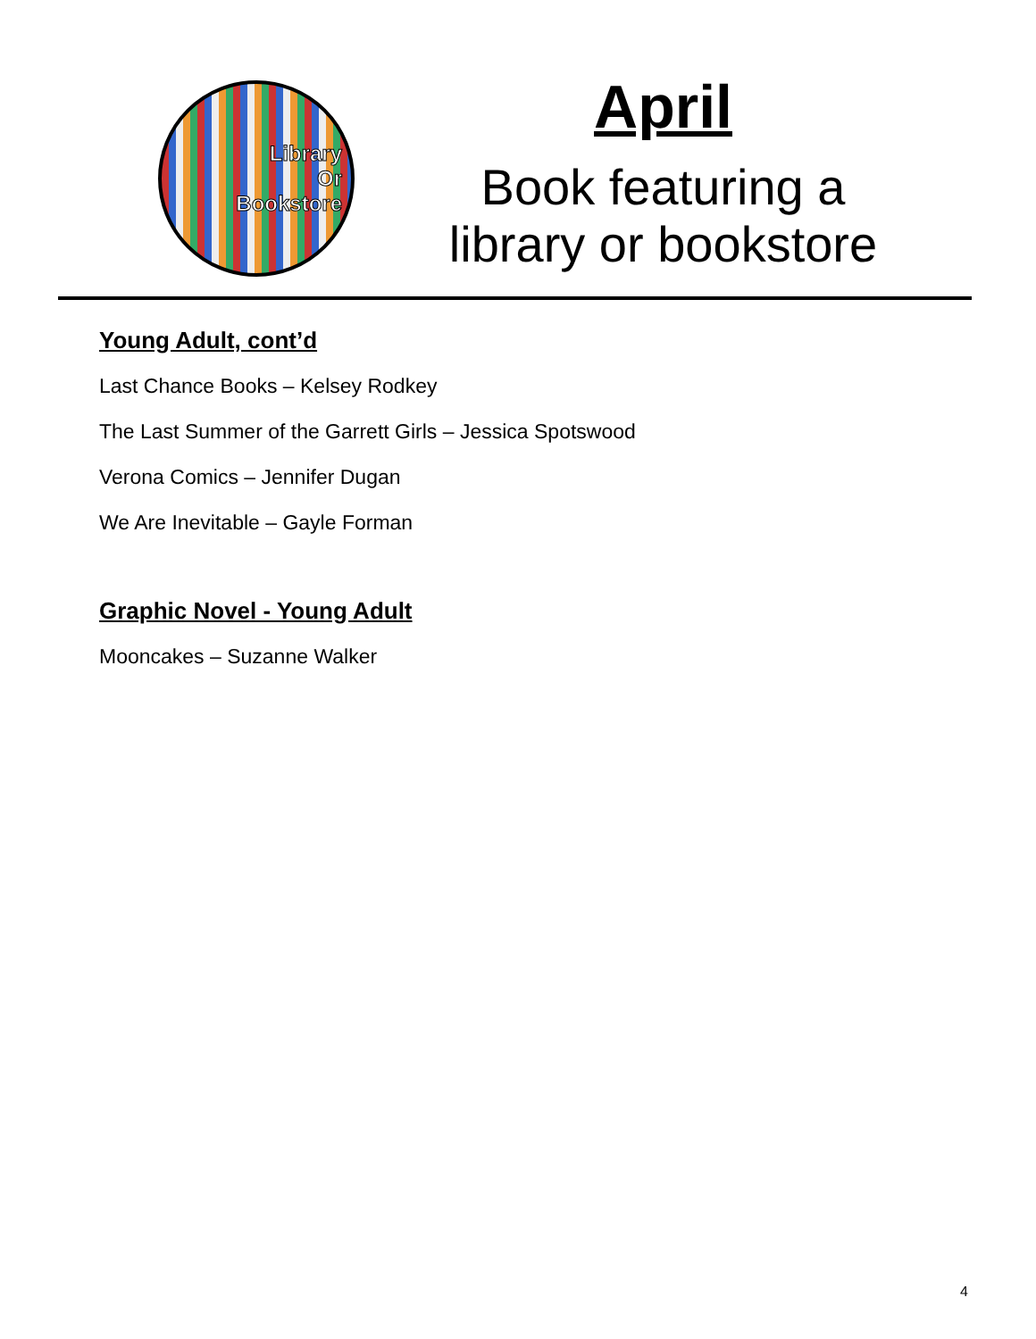Library
Or
Bookstore
April
Book featuring a
library or bookstore
Young Adult, cont’d
Last Chance Books – Kelsey Rodkey
The Last Summer of the Garrett Girls – Jessica Spotswood
Verona Comics – Jennifer Dugan
We Are Inevitable – Gayle Forman
Graphic Novel - Young Adult
Mooncakes – Suzanne Walker
4